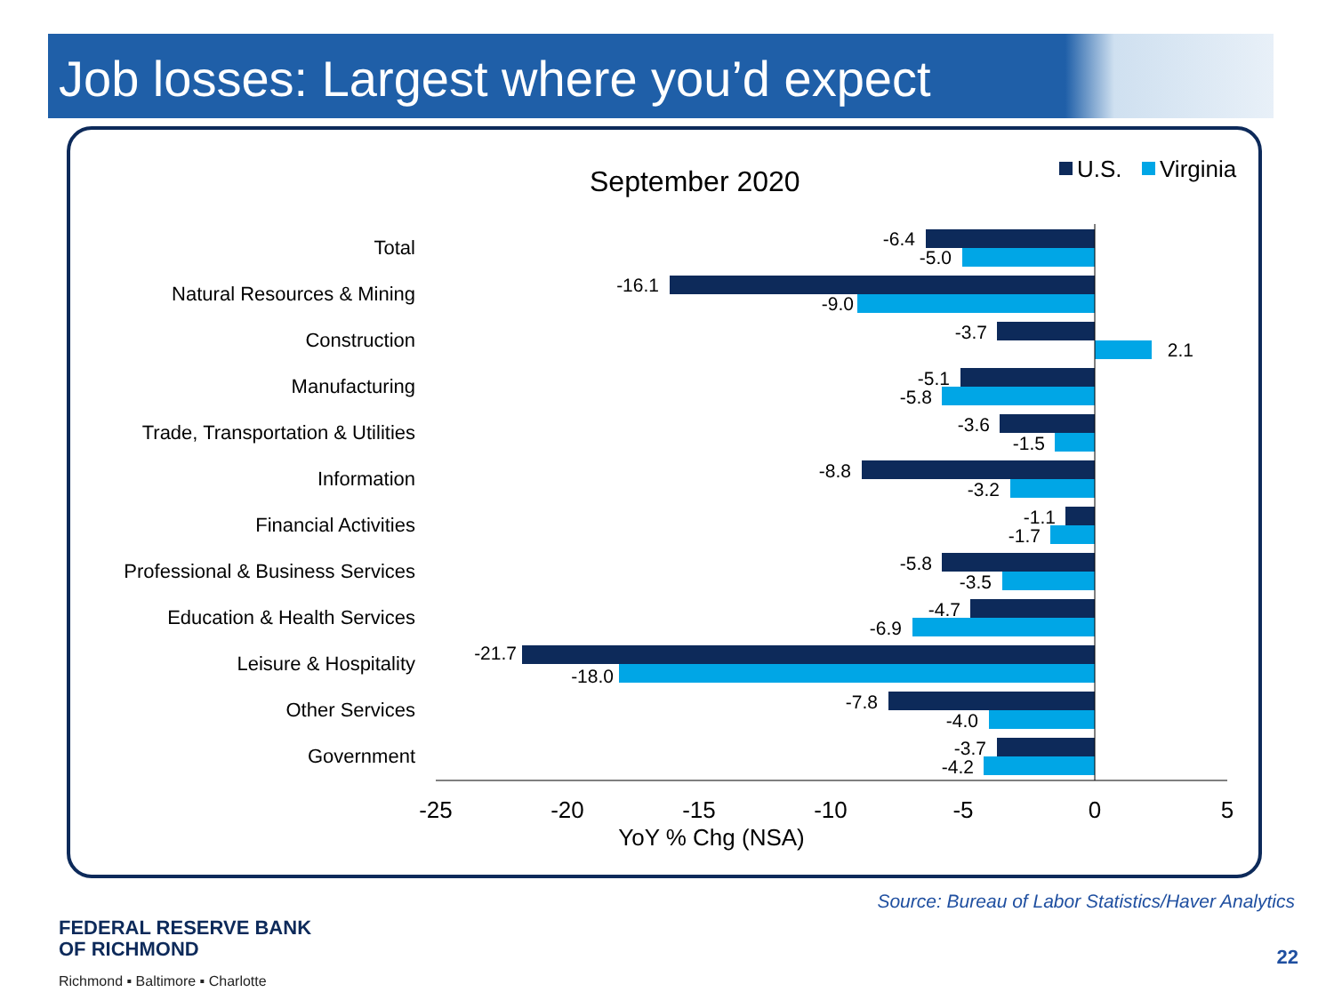Job losses: Largest where you’d expect
September 2020
U.S.
Virginia
Total
Natural Resources & Mining
Construction
Manufacturing
Trade, Transportation & Utilities
Information
Financial Activities
Professional & Business Services
Education & Health Services
Leisure & Hospitality
Other Services
Government
-6.4
-5.0
-16.1
-9.0
-3.7
2.1
-5.1
-5.8
-3.6
-1.5
-8.8
-3.2
-1.1
-1.7
-5.8
-3.5
-4.7
-6.9
-21.7
-18.0
-7.8
-4.0
-3.7
-4.2
-25
-20
-15
-10
-5
0
5
YoY % Chg (NSA)
Source: Bureau of Labor Statistics/Haver Analytics
22
FEDERAL RESERVE BANK
OF RICHMOND
Richmond ▪ Baltimore ▪ Charlotte